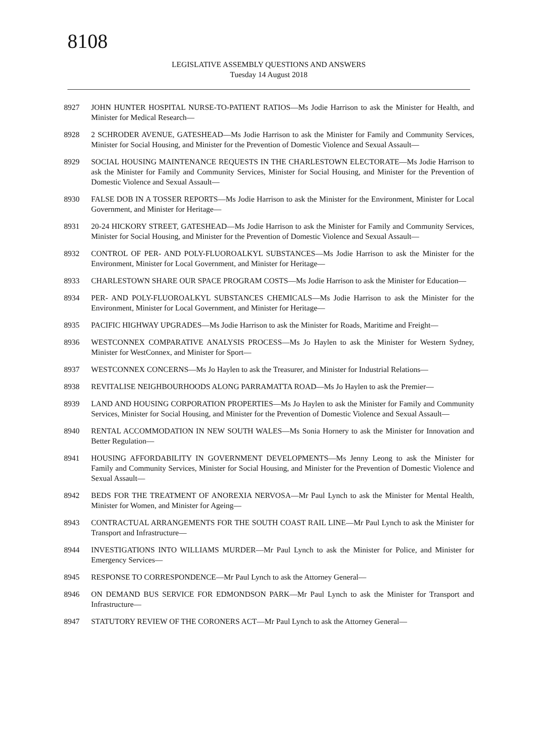8108
LEGISLATIVE ASSEMBLY QUESTIONS AND ANSWERS
Tuesday 14 August 2018
8927 JOHN HUNTER HOSPITAL NURSE-TO-PATIENT RATIOS—Ms Jodie Harrison to ask the Minister for Health, and Minister for Medical Research—
8928 2 SCHRODER AVENUE, GATESHEAD—Ms Jodie Harrison to ask the Minister for Family and Community Services, Minister for Social Housing, and Minister for the Prevention of Domestic Violence and Sexual Assault—
8929 SOCIAL HOUSING MAINTENANCE REQUESTS IN THE CHARLESTOWN ELECTORATE—Ms Jodie Harrison to ask the Minister for Family and Community Services, Minister for Social Housing, and Minister for the Prevention of Domestic Violence and Sexual Assault—
8930 FALSE DOB IN A TOSSER REPORTS—Ms Jodie Harrison to ask the Minister for the Environment, Minister for Local Government, and Minister for Heritage—
8931 20-24 HICKORY STREET, GATESHEAD—Ms Jodie Harrison to ask the Minister for Family and Community Services, Minister for Social Housing, and Minister for the Prevention of Domestic Violence and Sexual Assault—
8932 CONTROL OF PER- AND POLY-FLUOROALKYL SUBSTANCES—Ms Jodie Harrison to ask the Minister for the Environment, Minister for Local Government, and Minister for Heritage—
8933 CHARLESTOWN SHARE OUR SPACE PROGRAM COSTS—Ms Jodie Harrison to ask the Minister for Education—
8934 PER- AND POLY-FLUOROALKYL SUBSTANCES CHEMICALS—Ms Jodie Harrison to ask the Minister for the Environment, Minister for Local Government, and Minister for Heritage—
8935 PACIFIC HIGHWAY UPGRADES—Ms Jodie Harrison to ask the Minister for Roads, Maritime and Freight—
8936 WESTCONNEX COMPARATIVE ANALYSIS PROCESS—Ms Jo Haylen to ask the Minister for Western Sydney, Minister for WestConnex, and Minister for Sport—
8937 WESTCONNEX CONCERNS—Ms Jo Haylen to ask the Treasurer, and Minister for Industrial Relations—
8938 REVITALISE NEIGHBOURHOODS ALONG PARRAMATTA ROAD—Ms Jo Haylen to ask the Premier—
8939 LAND AND HOUSING CORPORATION PROPERTIES—Ms Jo Haylen to ask the Minister for Family and Community Services, Minister for Social Housing, and Minister for the Prevention of Domestic Violence and Sexual Assault—
8940 RENTAL ACCOMMODATION IN NEW SOUTH WALES—Ms Sonia Hornery to ask the Minister for Innovation and Better Regulation—
8941 HOUSING AFFORDABILITY IN GOVERNMENT DEVELOPMENTS—Ms Jenny Leong to ask the Minister for Family and Community Services, Minister for Social Housing, and Minister for the Prevention of Domestic Violence and Sexual Assault—
8942 BEDS FOR THE TREATMENT OF ANOREXIA NERVOSA—Mr Paul Lynch to ask the Minister for Mental Health, Minister for Women, and Minister for Ageing—
8943 CONTRACTUAL ARRANGEMENTS FOR THE SOUTH COAST RAIL LINE—Mr Paul Lynch to ask the Minister for Transport and Infrastructure—
8944 INVESTIGATIONS INTO WILLIAMS MURDER—Mr Paul Lynch to ask the Minister for Police, and Minister for Emergency Services—
8945 RESPONSE TO CORRESPONDENCE—Mr Paul Lynch to ask the Attorney General—
8946 ON DEMAND BUS SERVICE FOR EDMONDSON PARK—Mr Paul Lynch to ask the Minister for Transport and Infrastructure—
8947 STATUTORY REVIEW OF THE CORONERS ACT—Mr Paul Lynch to ask the Attorney General—